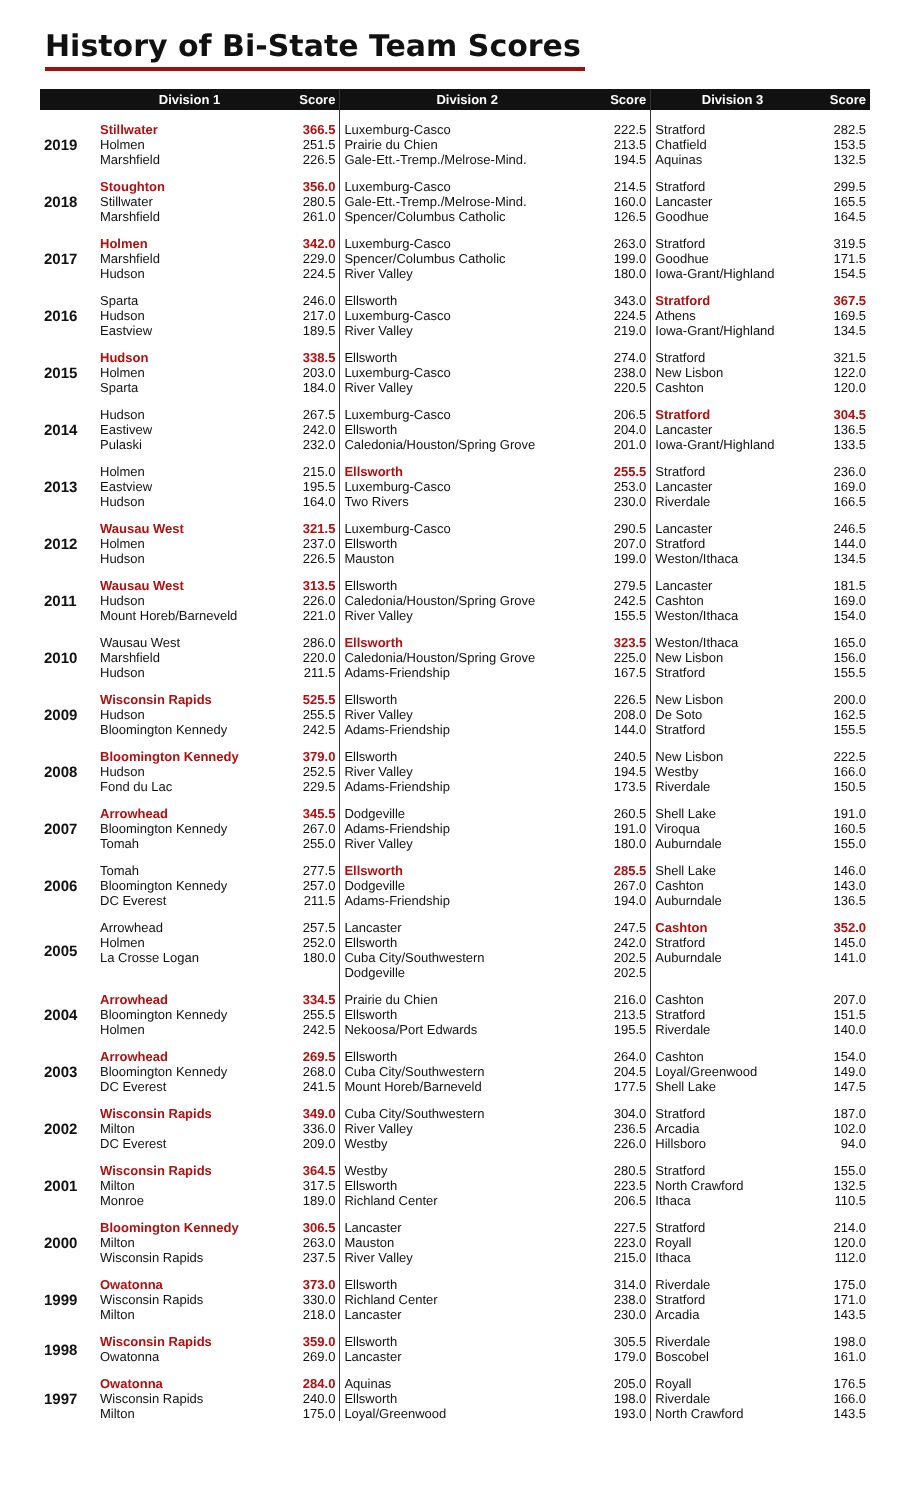History of Bi-State Team Scores
| | Division 1 | Score | Division 2 | Score | Division 3 | Score |
| --- | --- | --- | --- | --- | --- | --- |
| 2019 | Stillwater | 366.5 | Luxemburg-Casco | 222.5 | Stratford | 282.5 |
| | Holmen | 251.5 | Prairie du Chien | 213.5 | Chatfield | 153.5 |
| | Marshfield | 226.5 | Gale-Ett.-Tremp./Melrose-Mind. | 194.5 | Aquinas | 132.5 |
| 2018 | Stoughton | 356.0 | Luxemburg-Casco | 214.5 | Stratford | 299.5 |
| | Stillwater | 280.5 | Gale-Ett.-Tremp./Melrose-Mind. | 160.0 | Lancaster | 165.5 |
| | Marshfield | 261.0 | Spencer/Columbus Catholic | 126.5 | Goodhue | 164.5 |
| 2017 | Holmen | 342.0 | Luxemburg-Casco | 263.0 | Stratford | 319.5 |
| | Marshfield | 229.0 | Spencer/Columbus Catholic | 199.0 | Goodhue | 171.5 |
| | Hudson | 224.5 | River Valley | 180.0 | Iowa-Grant/Highland | 154.5 |
| 2016 | Sparta | 246.0 | Ellsworth | 343.0 | Stratford | 367.5 |
| | Hudson | 217.0 | Luxemburg-Casco | 224.5 | Athens | 169.5 |
| | Eastview | 189.5 | River Valley | 219.0 | Iowa-Grant/Highland | 134.5 |
| 2015 | Hudson | 338.5 | Ellsworth | 274.0 | Stratford | 321.5 |
| | Holmen | 203.0 | Luxemburg-Casco | 238.0 | New Lisbon | 122.0 |
| | Sparta | 184.0 | River Valley | 220.5 | Cashton | 120.0 |
| 2014 | Hudson | 267.5 | Luxemburg-Casco | 206.5 | Stratford | 304.5 |
| | Eastivew | 242.0 | Ellsworth | 204.0 | Lancaster | 136.5 |
| | Pulaski | 232.0 | Caledonia/Houston/Spring Grove | 201.0 | Iowa-Grant/Highland | 133.5 |
| 2013 | Holmen | 215.0 | Ellsworth | 255.5 | Stratford | 236.0 |
| | Eastview | 195.5 | Luxemburg-Casco | 253.0 | Lancaster | 169.0 |
| | Hudson | 164.0 | Two Rivers | 230.0 | Riverdale | 166.5 |
| 2012 | Wausau West | 321.5 | Luxemburg-Casco | 290.5 | Lancaster | 246.5 |
| | Holmen | 237.0 | Ellsworth | 207.0 | Stratford | 144.0 |
| | Hudson | 226.5 | Mauston | 199.0 | Weston/Ithaca | 134.5 |
| 2011 | Wausau West | 313.5 | Ellsworth | 279.5 | Lancaster | 181.5 |
| | Hudson | 226.0 | Caledonia/Houston/Spring Grove | 242.5 | Cashton | 169.0 |
| | Mount Horeb/Barneveld | 221.0 | River Valley | 155.5 | Weston/Ithaca | 154.0 |
| 2010 | Wausau West | 286.0 | Ellsworth | 323.5 | Weston/Ithaca | 165.0 |
| | Marshfield | 220.0 | Caledonia/Houston/Spring Grove | 225.0 | New Lisbon | 156.0 |
| | Hudson | 211.5 | Adams-Friendship | 167.5 | Stratford | 155.5 |
| 2009 | Wisconsin Rapids | 525.5 | Ellsworth | 226.5 | New Lisbon | 200.0 |
| | Hudson | 255.5 | River Valley | 208.0 | De Soto | 162.5 |
| | Bloomington Kennedy | 242.5 | Adams-Friendship | 144.0 | Stratford | 155.5 |
| 2008 | Bloomington Kennedy | 379.0 | Ellsworth | 240.5 | New Lisbon | 222.5 |
| | Hudson | 252.5 | River Valley | 194.5 | Westby | 166.0 |
| | Fond du Lac | 229.5 | Adams-Friendship | 173.5 | Riverdale | 150.5 |
| 2007 | Arrowhead | 345.5 | Dodgeville | 260.5 | Shell Lake | 191.0 |
| | Bloomington Kennedy | 267.0 | Adams-Friendship | 191.0 | Viroqua | 160.5 |
| | Tomah | 255.0 | River Valley | 180.0 | Auburndale | 155.0 |
| 2006 | Tomah | 277.5 | Ellsworth | 285.5 | Shell Lake | 146.0 |
| | Bloomington Kennedy | 257.0 | Dodgeville | 267.0 | Cashton | 143.0 |
| | DC Everest | 211.5 | Adams-Friendship | 194.0 | Auburndale | 136.5 |
| 2005 | Arrowhead | 257.5 | Lancaster | 247.5 | Cashton | 352.0 |
| | Holmen | 252.0 | Ellsworth | 242.0 | Stratford | 145.0 |
| | La Crosse Logan | 180.0 | Cuba City/Southwestern | 202.5 | Auburndale | 141.0 |
| | | | Dodgeville | 202.5 | | |
| 2004 | Arrowhead | 334.5 | Prairie du Chien | 216.0 | Cashton | 207.0 |
| | Bloomington Kennedy | 255.5 | Ellsworth | 213.5 | Stratford | 151.5 |
| | Holmen | 242.5 | Nekoosa/Port Edwards | 195.5 | Riverdale | 140.0 |
| 2003 | Arrowhead | 269.5 | Ellsworth | 264.0 | Cashton | 154.0 |
| | Bloomington Kennedy | 268.0 | Cuba City/Southwestern | 204.5 | Loyal/Greenwood | 149.0 |
| | DC Everest | 241.5 | Mount Horeb/Barneveld | 177.5 | Shell Lake | 147.5 |
| 2002 | Wisconsin Rapids | 349.0 | Cuba City/Southwestern | 304.0 | Stratford | 187.0 |
| | Milton | 336.0 | River Valley | 236.5 | Arcadia | 102.0 |
| | DC Everest | 209.0 | Westby | 226.0 | Hillsboro | 94.0 |
| 2001 | Wisconsin Rapids | 364.5 | Westby | 280.5 | Stratford | 155.0 |
| | Milton | 317.5 | Ellsworth | 223.5 | North Crawford | 132.5 |
| | Monroe | 189.0 | Richland Center | 206.5 | Ithaca | 110.5 |
| 2000 | Bloomington Kennedy | 306.5 | Lancaster | 227.5 | Stratford | 214.0 |
| | Milton | 263.0 | Mauston | 223.0 | Royall | 120.0 |
| | Wisconsin Rapids | 237.5 | River Valley | 215.0 | Ithaca | 112.0 |
| 1999 | Owatonna | 373.0 | Ellsworth | 314.0 | Riverdale | 175.0 |
| | Wisconsin Rapids | 330.0 | Richland Center | 238.0 | Stratford | 171.0 |
| | Milton | 218.0 | Lancaster | 230.0 | Arcadia | 143.5 |
| 1998 | Wisconsin Rapids | 359.0 | Ellsworth | 305.5 | Riverdale | 198.0 |
| | Owatonna | 269.0 | Lancaster | 179.0 | Boscobel | 161.0 |
| 1997 | Owatonna | 284.0 | Aquinas | 205.0 | Royall | 176.5 |
| | Wisconsin Rapids | 240.0 | Ellsworth | 198.0 | Riverdale | 166.0 |
| | Milton | 175.0 | Loyal/Greenwood | 193.0 | North Crawford | 143.5 |